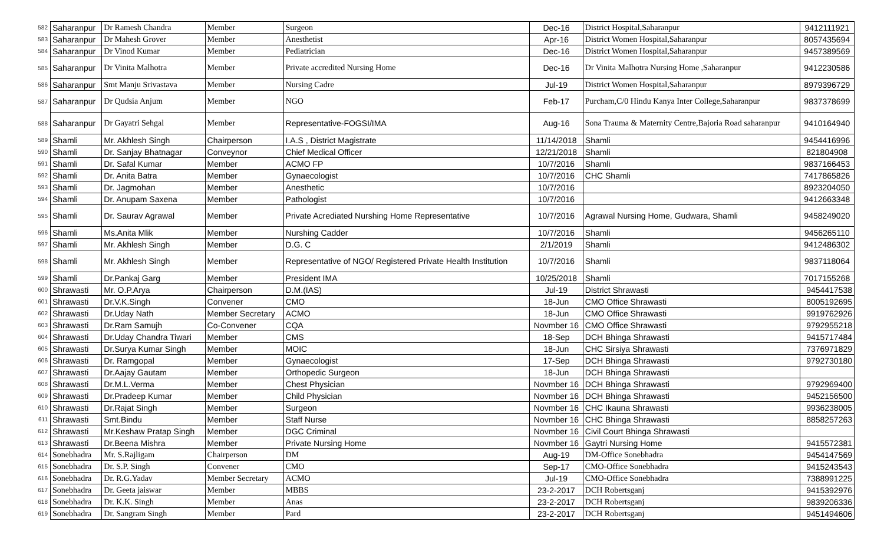| 582 | Saharanpur | Dr Ramesh Chandra | Member | Surgeon | Dec-16 | District Hospital,Saharanpur | 9412111921 |
| 583 | Saharanpur | Dr Mahesh Grover | Member | Anesthetist | Apr-16 | District Women Hospital,Saharanpur | 8057435694 |
| 584 | Saharanpur | Dr Vinod Kumar | Member | Pediatrician | Dec-16 | District Women Hospital,Saharanpur | 9457389569 |
| 585 | Saharanpur | Dr Vinita Malhotra | Member | Private accredited Nursing Home | Dec-16 | Dr Vinita Malhotra Nursing Home ,Saharanpur | 9412230586 |
| 586 | Saharanpur | Smt Manju Srivastava | Member | Nursing Cadre | Jul-19 | District Women Hospital,Saharanpur | 8979396729 |
| 587 | Saharanpur | Dr Qudsia Anjum | Member | NGO | Feb-17 | Purcham,C/0 Hindu Kanya Inter College,Saharanpur | 9837378699 |
| 588 | Saharanpur | Dr Gayatri Sehgal | Member | Representative-FOGSI/IMA | Aug-16 | Sona Trauma & Maternity Centre,Bajoria Road saharanpur | 9410164940 |
| 589 | Shamli | Mr. Akhlesh Singh | Chairperson | I.A.S , District Magistrate | 11/14/2018 | Shamli | 9454416996 |
| 590 | Shamli | Dr. Sanjay Bhatnagar | Conveynor | Chief Medical Officer | 12/21/2018 | Shamli | 821804908 |
| 591 | Shamli | Dr. Safal Kumar | Member | ACMO FP | 10/7/2016 | Shamli | 9837166453 |
| 592 | Shamli | Dr. Anita Batra | Member | Gynaecologist | 10/7/2016 | CHC Shamli | 7417865826 |
| 593 | Shamli | Dr. Jagmohan | Member | Anesthetic | 10/7/2016 | | 8923204050 |
| 594 | Shamli | Dr. Anupam Saxena | Member | Pathologist | 10/7/2016 | | 9412663348 |
| 595 | Shamli | Dr. Saurav Agrawal | Member | Private Acrediated Nurshing Home Representative | 10/7/2016 | Agrawal Nursing Home, Gudwara, Shamli | 9458249020 |
| 596 | Shamli | Ms.Anita Mlik | Member | Nurshing Cadder | 10/7/2016 | Shamli | 9456265110 |
| 597 | Shamli | Mr. Akhlesh Singh | Member | D.G. C | 2/1/2019 | Shamli | 9412486302 |
| 598 | Shamli | Mr. Akhlesh Singh | Member | Representative of NGO/ Registered Private Health Institution | 10/7/2016 | Shamli | 9837118064 |
| 599 | Shamli | Dr.Pankaj Garg | Member | President IMA | 10/25/2018 | Shamli | 7017155268 |
| 600 | Shrawasti | Mr. O.P.Arya | Chairperson | D.M.(IAS) | Jul-19 | District Shrawasti | 9454417538 |
| 601 | Shrawasti | Dr.V.K.Singh | Convener | CMO | 18-Jun | CMO Office Shrawasti | 8005192695 |
| 602 | Shrawasti | Dr.Uday Nath | Member Secretary | ACMO | 18-Jun | CMO Office Shrawasti | 9919762926 |
| 603 | Shrawasti | Dr.Ram Samujh | Co-Convener | CQA | Novmber 16 | CMO Office Shrawasti | 9792955218 |
| 604 | Shrawasti | Dr.Uday Chandra Tiwari | Member | CMS | 18-Sep | DCH Bhinga Shrawasti | 9415717484 |
| 605 | Shrawasti | Dr.Surya Kumar Singh | Member | MOIC | 18-Jun | CHC Sirsiya Shrawasti | 7376971829 |
| 606 | Shrawasti | Dr. Ramgopal | Member | Gynaecologist | 17-Sep | DCH Bhinga Shrawasti | 9792730180 |
| 607 | Shrawasti | Dr.Aajay Gautam | Member | Orthopedic Surgeon | 18-Jun | DCH Bhinga Shrawasti | |
| 608 | Shrawasti | Dr.M.L.Verma | Member | Chest Physician | Novmber 16 | DCH Bhinga Shrawasti | 9792969400 |
| 609 | Shrawasti | Dr.Pradeep Kumar | Member | Child Physician | Novmber 16 | DCH Bhinga Shrawasti | 9452156500 |
| 610 | Shrawasti | Dr.Rajat Singh | Member | Surgeon | Novmber 16 | CHC Ikauna Shrawasti | 9936238005 |
| 611 | Shrawasti | Smt.Bindu | Member | Staff Nurse | Novmber 16 | CHC Bhinga Shrawasti | 8858257263 |
| 612 | Shrawasti | Mr.Keshaw Pratap Singh | Member | DGC Criminal | Novmber 16 | Civil Court Bhinga Shrawasti | |
| 613 | Shrawasti | Dr.Beena Mishra | Member | Private Nursing Home | Novmber 16 | Gaytri Nursing Home | 9415572381 |
| 614 | Sonebhadra | Mr. S.Rajligam | Chairperson | DM | Aug-19 | DM-Office Sonebhadra | 9454147569 |
| 615 | Sonebhadra | Dr. S.P. Singh | Convener | CMO | Sep-17 | CMO-Office Sonebhadra | 9415243543 |
| 616 | Sonebhadra | Dr. R.G.Yadav | Member Secretary | ACMO | Jul-19 | CMO-Office Sonebhadra | 7388991225 |
| 617 | Sonebhadra | Dr. Geeta jaiswar | Member | MBBS | 23-2-2017 | DCH Robertsganj | 9415392976 |
| 618 | Sonebhadra | Dr. K.K. Singh | Member | Anas | 23-2-2017 | DCH Robertsganj | 9839206336 |
| 619 | Sonebhadra | Dr. Sangram Singh | Member | Pard | 23-2-2017 | DCH Robertsganj | 9451494606 |